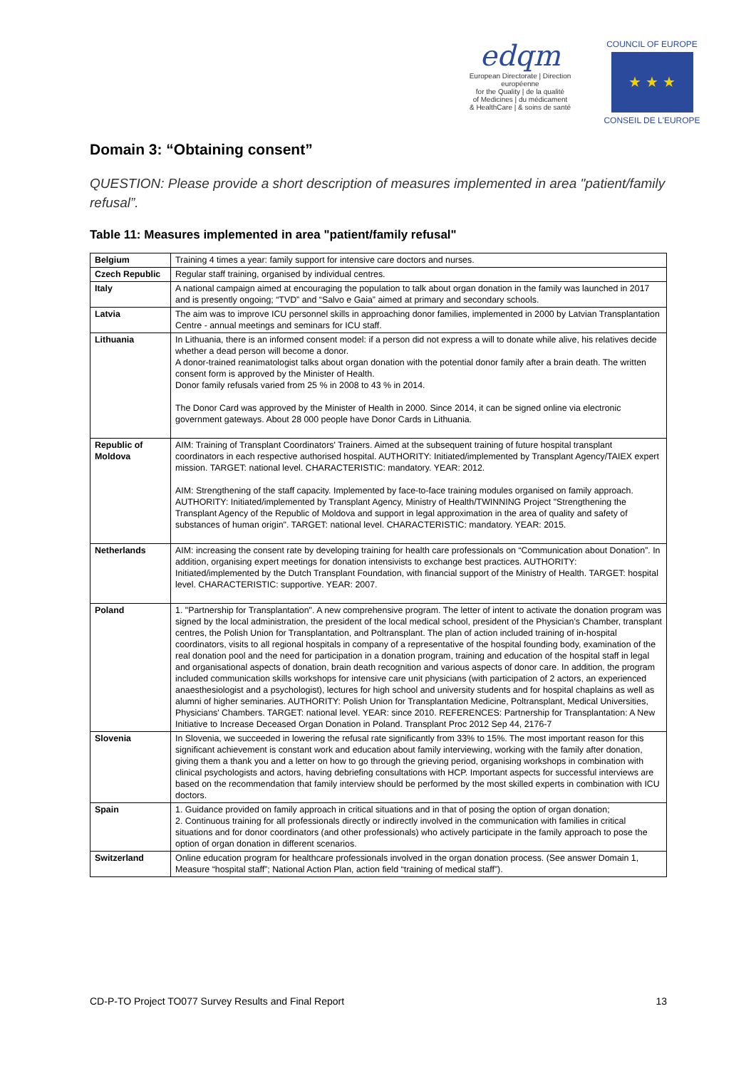edqm
European Directorate | Direction européenne
for the Quality | de la qualité
of Medicines | du médicament
& HealthCare | & soins de santé
COUNCIL OF EUROPE
★ ★ ★
CONSEIL DE L'EUROPE
Domain 3: “Obtaining consent”
QUESTION: Please provide a short description of measures implemented in area "patient/family refusal”.
Table 11: Measures implemented in area "patient/family refusal"
| Belgium | Training 4 times a year: family support for intensive care doctors and nurses. |
| Czech Republic | Regular staff training, organised by individual centres. |
| Italy | A national campaign aimed at encouraging the population to talk about organ donation in the family was launched in 2017 and is presently ongoing; “TVD” and “Salvo e Gaia” aimed at primary and secondary schools. |
| Latvia | The aim was to improve ICU personnel skills in approaching donor families, implemented in 2000 by Latvian Transplantation Centre - annual meetings and seminars for ICU staff. |
| Lithuania | In Lithuania, there is an informed consent model: if a person did not express a will to donate while alive, his relatives decide whether a dead person will become a donor. A donor-trained reanimatologist talks about organ donation with the potential donor family after a brain death. The written consent form is approved by the Minister of Health. Donor family refusals varied from 25 % in 2008 to 43 % in 2014. The Donor Card was approved by the Minister of Health in 2000. Since 2014, it can be signed online via electronic government gateways. About 28 000 people have Donor Cards in Lithuania. |
| Republic of Moldova | AIM: Training of Transplant Coordinators' Trainers. Aimed at the subsequent training of future hospital transplant coordinators in each respective authorised hospital. AUTHORITY: Initiated/implemented by Transplant Agency/TAIEX expert mission. TARGET: national level. CHARACTERISTIC: mandatory. YEAR: 2012. AIM: Strengthening of the staff capacity. Implemented by face-to-face training modules organised on family approach. AUTHORITY: Initiated/implemented by Transplant Agency, Ministry of Health/TWINNING Project "Strengthening the Transplant Agency of the Republic of Moldova and support in legal approximation in the area of quality and safety of substances of human origin". TARGET: national level. CHARACTERISTIC: mandatory. YEAR: 2015. |
| Netherlands | AIM: increasing the consent rate by developing training for health care professionals on “Communication about Donation”. In addition, organising expert meetings for donation intensivists to exchange best practices. AUTHORITY: Initiated/implemented by the Dutch Transplant Foundation, with financial support of the Ministry of Health. TARGET: hospital level. CHARACTERISTIC: supportive. YEAR: 2007. |
| Poland | 1. "Partnership for Transplantation". A new comprehensive program. The letter of intent to activate the donation program was signed by the local administration, the president of the local medical school, president of the Physician’s Chamber, transplant centres, the Polish Union for Transplantation, and Poltransplant. The plan of action included training of in-hospital coordinators, visits to all regional hospitals in company of a representative of the hospital founding body, examination of the real donation pool and the need for participation in a donation program, training and education of the hospital staff in legal and organisational aspects of donation, brain death recognition and various aspects of donor care. In addition, the program included communication skills workshops for intensive care unit physicians (with participation of 2 actors, an experienced anaesthesiologist and a psychologist), lectures for high school and university students and for hospital chaplains as well as alumni of higher seminaries. AUTHORITY: Polish Union for Transplantation Medicine, Poltransplant, Medical Universities, Physicians' Chambers. TARGET: national level. YEAR: since 2010. REFERENCES: Partnership for Transplantation: A New Initiative to Increase Deceased Organ Donation in Poland. Transplant Proc 2012 Sep 44, 2176-7 |
| Slovenia | In Slovenia, we succeeded in lowering the refusal rate significantly from 33% to 15%. The most important reason for this significant achievement is constant work and education about family interviewing, working with the family after donation, giving them a thank you and a letter on how to go through the grieving period, organising workshops in combination with clinical psychologists and actors, having debriefing consultations with HCP. Important aspects for successful interviews are based on the recommendation that family interview should be performed by the most skilled experts in combination with ICU doctors. |
| Spain | 1. Guidance provided on family approach in critical situations and in that of posing the option of organ donation; 2. Continuous training for all professionals directly or indirectly involved in the communication with families in critical situations and for donor coordinators (and other professionals) who actively participate in the family approach to pose the option of organ donation in different scenarios. |
| Switzerland | Online education program for healthcare professionals involved in the organ donation process. (See answer Domain 1, Measure “hospital staff”; National Action Plan, action field “training of medical staff”). |
CD-P-TO Project TO077 Survey Results and Final Report 13